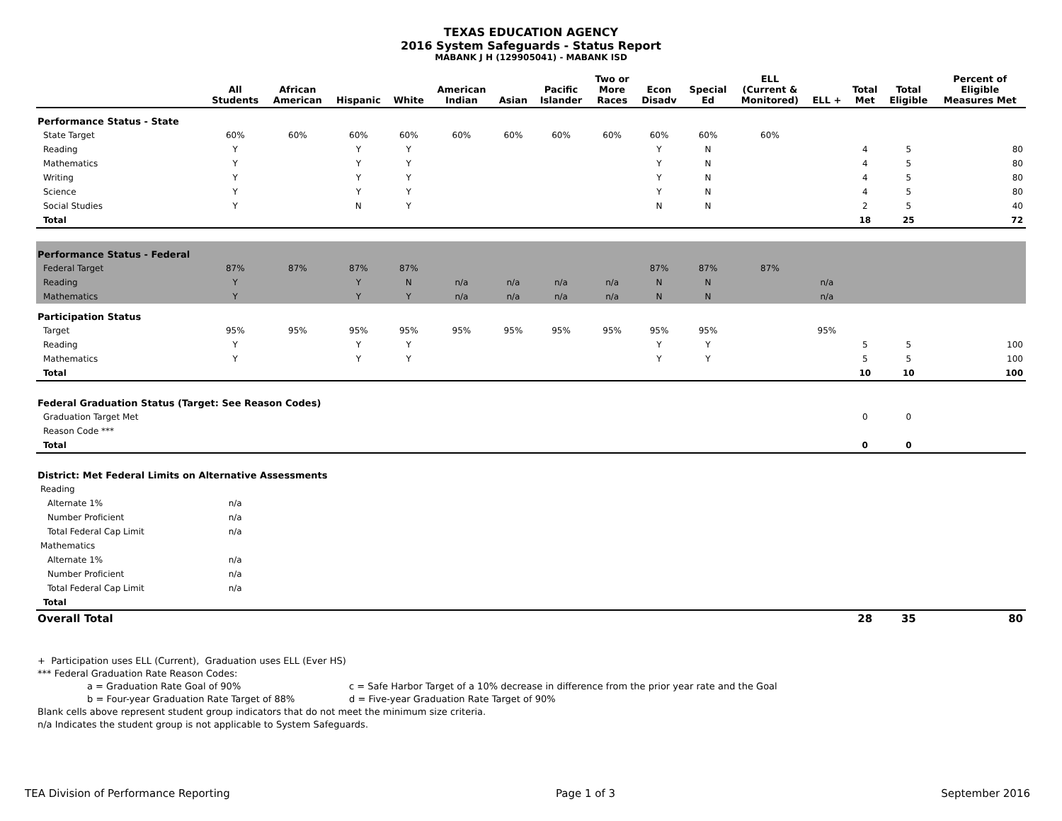TEXAS EDUCATION AGENCY
2016 System Safeguards - Status Report
MABANK J H (129905041) - MABANK ISD
| | All Students | African American | Hispanic | White | American Indian | Asian | Pacific Islander | Two or More Races | Econ Disadv | Special Ed | ELL (Current & Monitored) | ELL + | Total Met | Total Eligible | Percent of Eligible Measures Met |
| --- | --- | --- | --- | --- | --- | --- | --- | --- | --- | --- | --- | --- | --- | --- | --- |
| Performance Status - State | | | | | | | | | | | | | | | |
| State Target | 60% | 60% | 60% | 60% | 60% | 60% | 60% | 60% | 60% | 60% | 60% | | | | |
| Reading | Y | | Y | Y | | | | | Y | N | | | 4 | 5 | 80 |
| Mathematics | Y | | Y | Y | | | | | Y | N | | | 4 | 5 | 80 |
| Writing | Y | | Y | Y | | | | | Y | N | | | 4 | 5 | 80 |
| Science | Y | | Y | Y | | | | | Y | N | | | 4 | 5 | 80 |
| Social Studies | Y | | N | Y | | | | | N | N | | | 2 | 5 | 40 |
| Total | | | | | | | | | | | | | 18 | 25 | 72 |
| Performance Status - Federal | | | | | | | | | | | | | | | |
| Federal Target | 87% | 87% | 87% | 87% | | | | | 87% | 87% | 87% | | | | |
| Reading | Y | | Y | N | n/a | n/a | n/a | n/a | N | N | | n/a | | | |
| Mathematics | Y | | Y | Y | n/a | n/a | n/a | n/a | N | N | | n/a | | | |
| Participation Status | | | | | | | | | | | | | | | |
| Target | 95% | 95% | 95% | 95% | 95% | 95% | 95% | 95% | 95% | 95% | | 95% | | | |
| Reading | Y | | Y | Y | | | | | Y | Y | | | 5 | 5 | 100 |
| Mathematics | Y | | Y | Y | | | | | Y | Y | | | 5 | 5 | 100 |
| Total | | | | | | | | | | | | | 10 | 10 | 100 |
| Federal Graduation Status (Target: See Reason Codes) | | | | | | | | | | | | | | | |
| Graduation Target Met | | | | | | | | | | | | | 0 | 0 | |
| Reason Code *** | | | | | | | | | | | | | | | |
| Total | | | | | | | | | | | | | 0 | 0 | |
| District: Met Federal Limits on Alternative Assessments | | | | | | | | | | | | | | | |
| Reading | | | | | | | | | | | | | | | |
| Alternate 1% | n/a | | | | | | | | | | | | | | |
| Number Proficient | n/a | | | | | | | | | | | | | | |
| Total Federal Cap Limit | n/a | | | | | | | | | | | | | | |
| Mathematics | | | | | | | | | | | | | | | |
| Alternate 1% | n/a | | | | | | | | | | | | | | |
| Number Proficient | n/a | | | | | | | | | | | | | | |
| Total Federal Cap Limit | n/a | | | | | | | | | | | | | | |
| Total | | | | | | | | | | | | | | | |
| Overall Total | | | | | | | | | | | | | 28 | 35 | 80 |
+ Participation uses ELL (Current), Graduation uses ELL (Ever HS)
*** Federal Graduation Rate Reason Codes:
a = Graduation Rate Goal of 90% c = Safe Harbor Target of a 10% decrease in difference from the prior year rate and the Goal
b = Four-year Graduation Rate Target of 88% d = Five-year Graduation Rate Target of 90%
Blank cells above represent student group indicators that do not meet the minimum size criteria.
n/a Indicates the student group is not applicable to System Safeguards.
TEA Division of Performance Reporting Page 1 of 3 September 2016